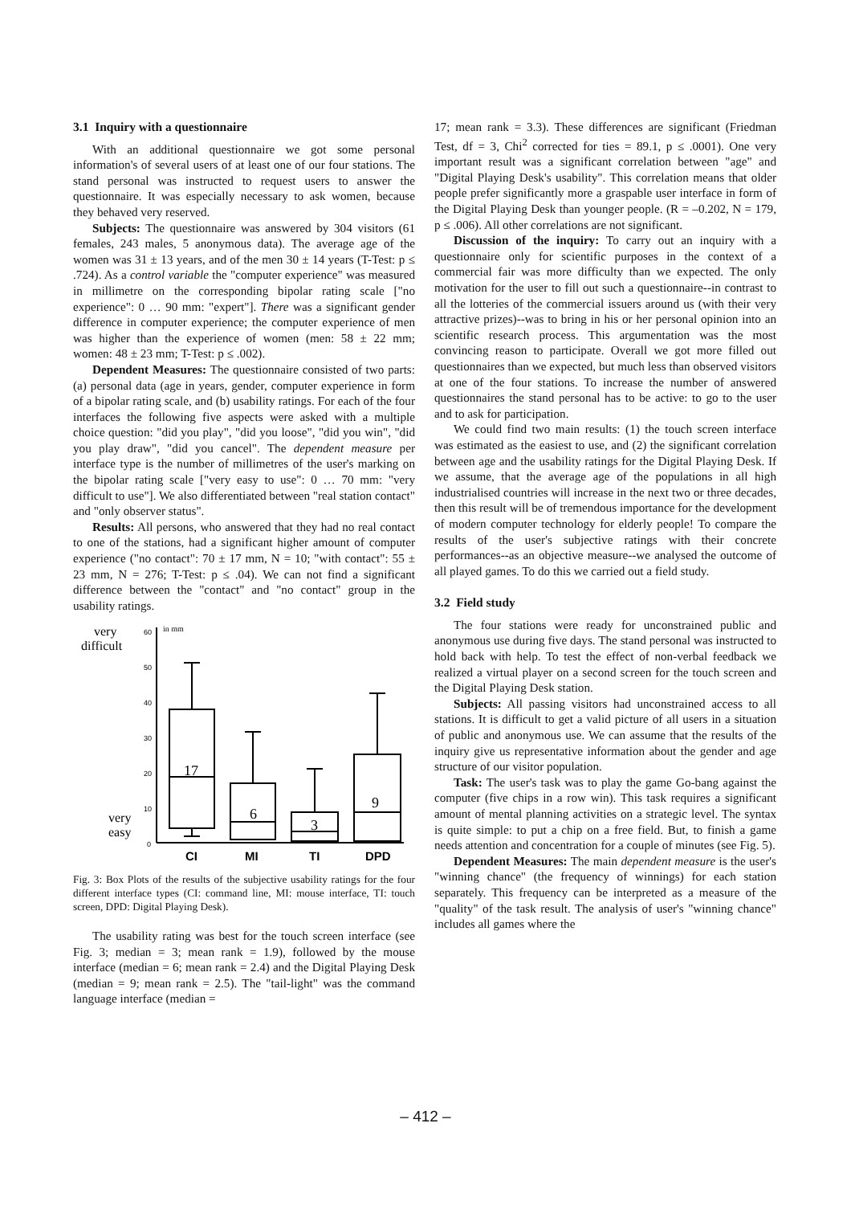3.1 Inquiry with a questionnaire
With an additional questionnaire we got some personal information's of several users of at least one of our four stations. The stand personal was instructed to request users to answer the questionnaire. It was especially necessary to ask women, because they behaved very reserved.
Subjects: The questionnaire was answered by 304 visitors (61 females, 243 males, 5 anonymous data). The average age of the women was 31 ± 13 years, and of the men 30 ± 14 years (T-Test: p ≤ .724). As a control variable the "computer experience" was measured in millimetre on the corresponding bipolar rating scale ["no experience": 0 … 90 mm: "expert"]. There was a significant gender difference in computer experience; the computer experience of men was higher than the experience of women (men: 58 ± 22 mm; women: 48 ± 23 mm; T-Test: p ≤ .002).
Dependent Measures: The questionnaire consisted of two parts: (a) personal data (age in years, gender, computer experience in form of a bipolar rating scale, and (b) usability ratings. For each of the four interfaces the following five aspects were asked with a multiple choice question: "did you play", "did you loose", "did you win", "did you play draw", "did you cancel". The dependent measure per interface type is the number of millimetres of the user's marking on the bipolar rating scale ["very easy to use": 0 … 70 mm: "very difficult to use"]. We also differentiated between "real station contact" and "only observer status".
Results: All persons, who answered that they had no real contact to one of the stations, had a significant higher amount of computer experience ("no contact": 70 ± 17 mm, N = 10; "with contact": 55 ± 23 mm, N = 276; T-Test: p ≤ .04). We can not find a significant difference between the "contact" and "no contact" group in the usability ratings.
very
difficult
very
easy
60
50
40
30
20
10
0
in mm
17
6
3
9
CI
MI
TI
DPD
Fig. 3: Box Plots of the results of the subjective usability ratings for the four different interface types (CI: command line, MI: mouse interface, TI: touch screen, DPD: Digital Playing Desk).
The usability rating was best for the touch screen interface (see Fig. 3; median = 3; mean rank = 1.9), followed by the mouse interface (median = 6; mean rank = 2.4) and the Digital Playing Desk (median = 9; mean rank = 2.5). The "tail-light" was the command language interface (median =
17; mean rank = 3.3). These differences are significant (Friedman Test, df = 3, Chi<sup>2</sup> corrected for ties = 89.1, p ≤ .0001). One very important result was a significant correlation between "age" and "Digital Playing Desk's usability". This correlation means that older people prefer significantly more a graspable user interface in form of the Digital Playing Desk than younger people. (R = –0.202, N = 179, p ≤ .006). All other correlations are not significant.
Discussion of the inquiry: To carry out an inquiry with a questionnaire only for scientific purposes in the context of a commercial fair was more difficulty than we expected. The only motivation for the user to fill out such a questionnaire--in contrast to all the lotteries of the commercial issuers around us (with their very attractive prizes)--was to bring in his or her personal opinion into an scientific research process. This argumentation was the most convincing reason to participate. Overall we got more filled out questionnaires than we expected, but much less than observed visitors at one of the four stations. To increase the number of answered questionnaires the stand personal has to be active: to go to the user and to ask for participation.
We could find two main results: (1) the touch screen interface was estimated as the easiest to use, and (2) the significant correlation between age and the usability ratings for the Digital Playing Desk. If we assume, that the average age of the populations in all high industrialised countries will increase in the next two or three decades, then this result will be of tremendous importance for the development of modern computer technology for elderly people! To compare the results of the user's subjective ratings with their concrete performances--as an objective measure--we analysed the outcome of all played games. To do this we carried out a field study.
3.2 Field study
The four stations were ready for unconstrained public and anonymous use during five days. The stand personal was instructed to hold back with help. To test the effect of non-verbal feedback we realized a virtual player on a second screen for the touch screen and the Digital Playing Desk station.
Subjects: All passing visitors had unconstrained access to all stations. It is difficult to get a valid picture of all users in a situation of public and anonymous use. We can assume that the results of the inquiry give us representative information about the gender and age structure of our visitor population.
Task: The user's task was to play the game Go-bang against the computer (five chips in a row win). This task requires a significant amount of mental planning activities on a strategic level. The syntax is quite simple: to put a chip on a free field. But, to finish a game needs attention and concentration for a couple of minutes (see Fig. 5).
Dependent Measures: The main dependent measure is the user's "winning chance" (the frequency of winnings) for each station separately. This frequency can be interpreted as a measure of the "quality" of the task result. The analysis of user's "winning chance" includes all games where the
– 412 –